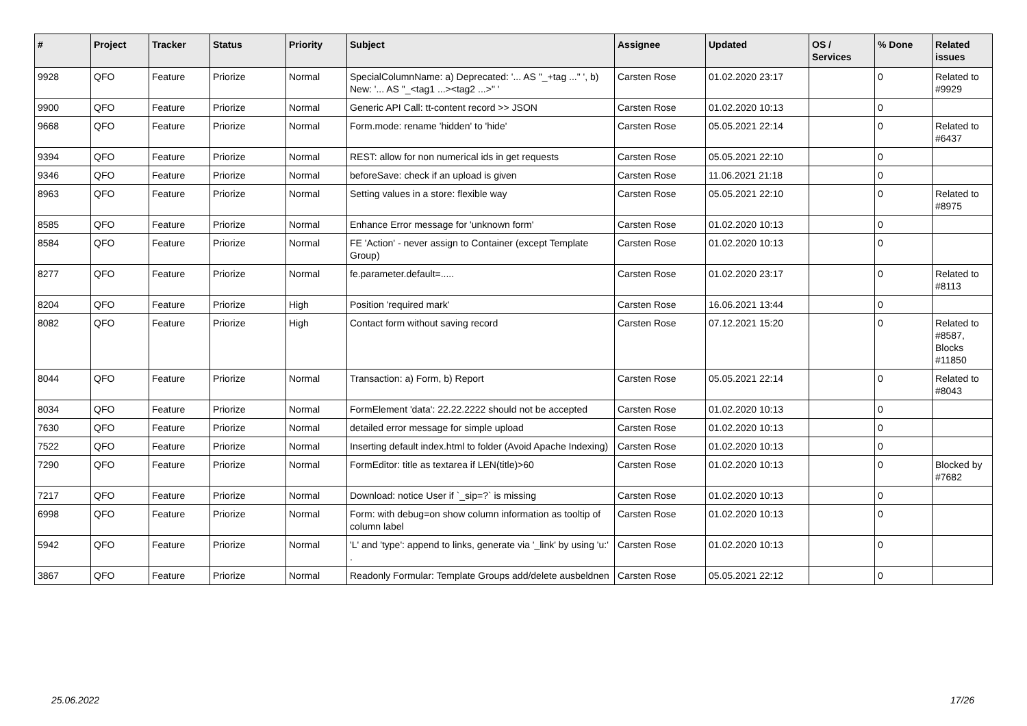| # | Project | Tracker | Status | Priority | Subject | Assignee | Updated | OS / Services | % Done | Related issues |
| --- | --- | --- | --- | --- | --- | --- | --- | --- | --- | --- |
| 9928 | QFO | Feature | Priorize | Normal | SpecialColumnName: a) Deprecated: '... AS "_+tag ..." ', b) New: '... AS "_<tag1 ...><tag2 ...>" ' | Carsten Rose | 01.02.2020 23:17 | | 0 | Related to #9929 |
| 9900 | QFO | Feature | Priorize | Normal | Generic API Call: tt-content record >> JSON | Carsten Rose | 01.02.2020 10:13 | | 0 | |
| 9668 | QFO | Feature | Priorize | Normal | Form.mode: rename 'hidden' to 'hide' | Carsten Rose | 05.05.2021 22:14 | | 0 | Related to #6437 |
| 9394 | QFO | Feature | Priorize | Normal | REST: allow for non numerical ids in get requests | Carsten Rose | 05.05.2021 22:10 | | 0 | |
| 9346 | QFO | Feature | Priorize | Normal | beforeSave: check if an upload is given | Carsten Rose | 11.06.2021 21:18 | | 0 | |
| 8963 | QFO | Feature | Priorize | Normal | Setting values in a store: flexible way | Carsten Rose | 05.05.2021 22:10 | | 0 | Related to #8975 |
| 8585 | QFO | Feature | Priorize | Normal | Enhance Error message for 'unknown form' | Carsten Rose | 01.02.2020 10:13 | | 0 | |
| 8584 | QFO | Feature | Priorize | Normal | FE 'Action' - never assign to Container (except Template Group) | Carsten Rose | 01.02.2020 10:13 | | 0 | |
| 8277 | QFO | Feature | Priorize | Normal | fe.parameter.default=..... | Carsten Rose | 01.02.2020 23:17 | | 0 | Related to #8113 |
| 8204 | QFO | Feature | Priorize | High | Position 'required mark' | Carsten Rose | 16.06.2021 13:44 | | 0 | |
| 8082 | QFO | Feature | Priorize | High | Contact form without saving record | Carsten Rose | 07.12.2021 15:20 | | 0 | Related to #8587, Blocks #11850 |
| 8044 | QFO | Feature | Priorize | Normal | Transaction: a) Form, b) Report | Carsten Rose | 05.05.2021 22:14 | | 0 | Related to #8043 |
| 8034 | QFO | Feature | Priorize | Normal | FormElement 'data': 22.22.2222 should not be accepted | Carsten Rose | 01.02.2020 10:13 | | 0 | |
| 7630 | QFO | Feature | Priorize | Normal | detailed error message for simple upload | Carsten Rose | 01.02.2020 10:13 | | 0 | |
| 7522 | QFO | Feature | Priorize | Normal | Inserting default index.html to folder (Avoid Apache Indexing) | Carsten Rose | 01.02.2020 10:13 | | 0 | |
| 7290 | QFO | Feature | Priorize | Normal | FormEditor: title as textarea if LEN(title)>60 | Carsten Rose | 01.02.2020 10:13 | | 0 | Blocked by #7682 |
| 7217 | QFO | Feature | Priorize | Normal | Download: notice User if `_sip=?` is missing | Carsten Rose | 01.02.2020 10:13 | | 0 | |
| 6998 | QFO | Feature | Priorize | Normal | Form: with debug=on show column information as tooltip of column label | Carsten Rose | 01.02.2020 10:13 | | 0 | |
| 5942 | QFO | Feature | Priorize | Normal | 'L' and 'type': append to links, generate via '_link' by using 'u:' . | Carsten Rose | 01.02.2020 10:13 | | 0 | |
| 3867 | QFO | Feature | Priorize | Normal | Readonly Formular: Template Groups add/delete ausbeldnen | Carsten Rose | 05.05.2021 22:12 | | 0 | |
25.06.2022 17/26